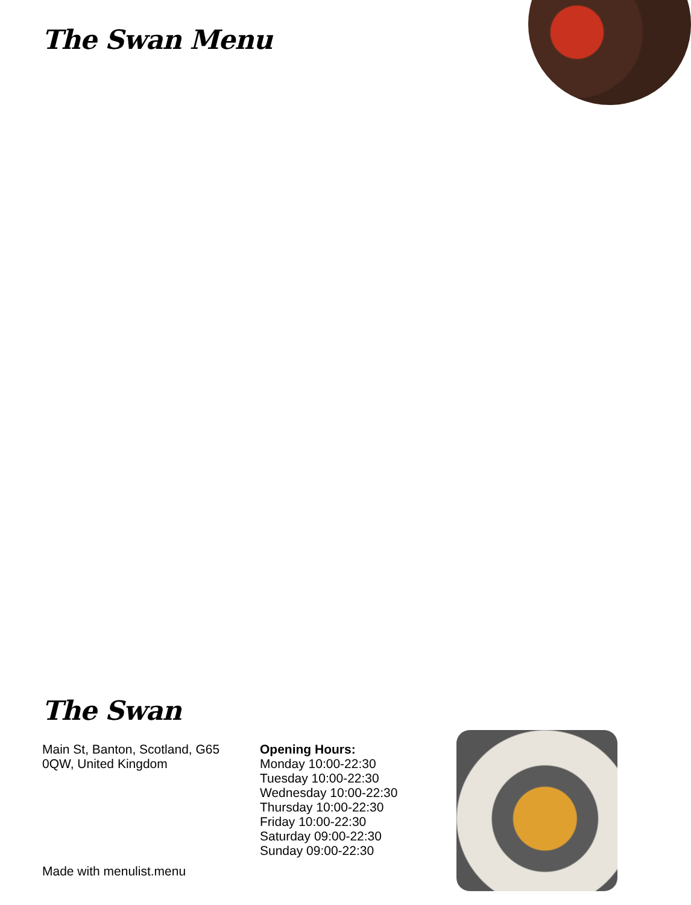The Swan Menu
The Swan
Main St, Banton, Scotland, G65 0QW, United Kingdom
Opening Hours:
Monday 10:00-22:30
Tuesday 10:00-22:30
Wednesday 10:00-22:30
Thursday 10:00-22:30
Friday 10:00-22:30
Saturday 09:00-22:30
Sunday 09:00-22:30
Made with menulist.menu